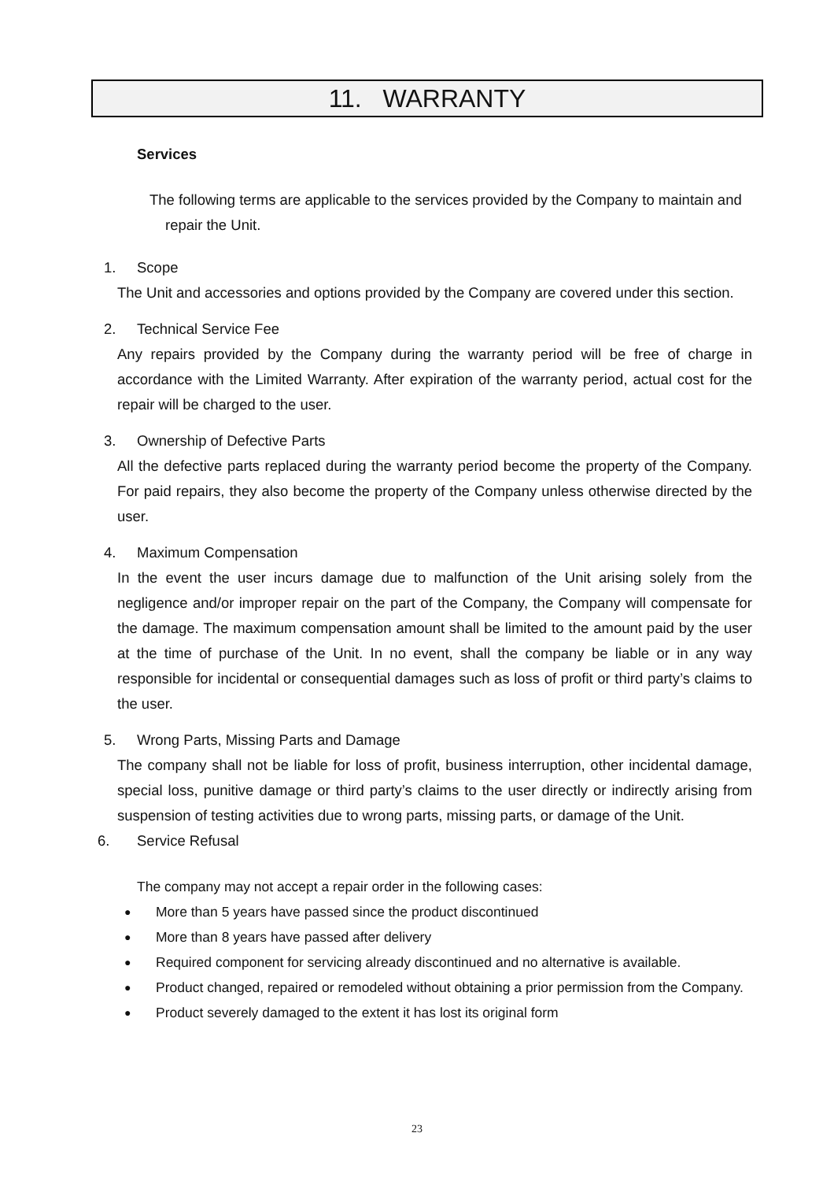11. WARRANTY
Services
The following terms are applicable to the services provided by the Company to maintain and repair the Unit.
1. Scope
The Unit and accessories and options provided by the Company are covered under this section.
2. Technical Service Fee
Any repairs provided by the Company during the warranty period will be free of charge in accordance with the Limited Warranty. After expiration of the warranty period, actual cost for the repair will be charged to the user.
3. Ownership of Defective Parts
All the defective parts replaced during the warranty period become the property of the Company. For paid repairs, they also become the property of the Company unless otherwise directed by the user.
4. Maximum Compensation
In the event the user incurs damage due to malfunction of the Unit arising solely from the negligence and/or improper repair on the part of the Company, the Company will compensate for the damage. The maximum compensation amount shall be limited to the amount paid by the user at the time of purchase of the Unit. In no event, shall the company be liable or in any way responsible for incidental or consequential damages such as loss of profit or third party’s claims to the user.
5. Wrong Parts, Missing Parts and Damage
The company shall not be liable for loss of profit, business interruption, other incidental damage, special loss, punitive damage or third party’s claims to the user directly or indirectly arising from suspension of testing activities due to wrong parts, missing parts, or damage of the Unit.
6. Service Refusal
The company may not accept a repair order in the following cases:
●
More than 5 years have passed since the product discontinued
●
More than 8 years have passed after delivery
●
Required component for servicing already discontinued and no alternative is available.
●
Product changed, repaired or remodeled without obtaining a prior permission from the Company.
●
Product severely damaged to the extent it has lost its original form
23